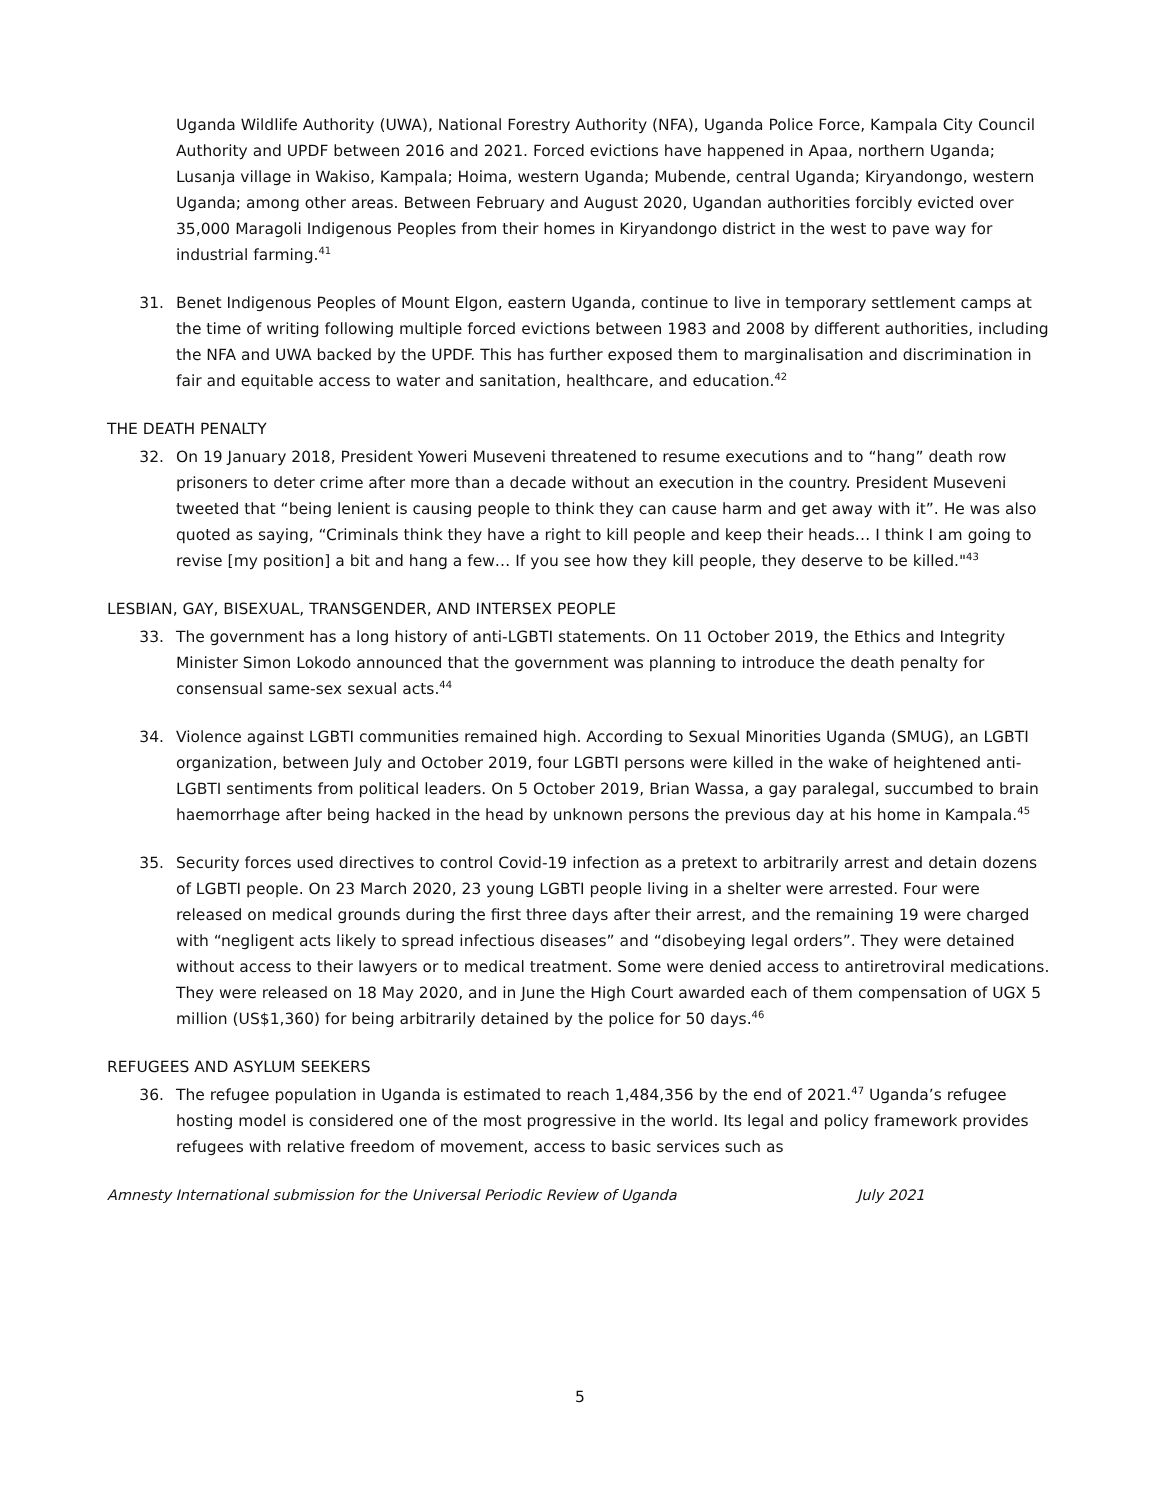Uganda Wildlife Authority (UWA), National Forestry Authority (NFA), Uganda Police Force, Kampala City Council Authority and UPDF between 2016 and 2021. Forced evictions have happened in Apaa, northern Uganda; Lusanja village in Wakiso, Kampala; Hoima, western Uganda; Mubende, central Uganda; Kiryandongo, western Uganda; among other areas. Between February and August 2020, Ugandan authorities forcibly evicted over 35,000 Maragoli Indigenous Peoples from their homes in Kiryandongo district in the west to pave way for industrial farming.<sup>41</sup>
31. Benet Indigenous Peoples of Mount Elgon, eastern Uganda, continue to live in temporary settlement camps at the time of writing following multiple forced evictions between 1983 and 2008 by different authorities, including the NFA and UWA backed by the UPDF. This has further exposed them to marginalisation and discrimination in fair and equitable access to water and sanitation, healthcare, and education.<sup>42</sup>
THE DEATH PENALTY
32. On 19 January 2018, President Yoweri Museveni threatened to resume executions and to “hang” death row prisoners to deter crime after more than a decade without an execution in the country. President Museveni tweeted that “being lenient is causing people to think they can cause harm and get away with it”. He was also quoted as saying, “Criminals think they have a right to kill people and keep their heads… I think I am going to revise [my position] a bit and hang a few… If you see how they kill people, they deserve to be killed."<sup>43</sup>
LESBIAN, GAY, BISEXUAL, TRANSGENDER, AND INTERSEX PEOPLE
33. The government has a long history of anti-LGBTI statements. On 11 October 2019, the Ethics and Integrity Minister Simon Lokodo announced that the government was planning to introduce the death penalty for consensual same-sex sexual acts.<sup>44</sup>
34. Violence against LGBTI communities remained high. According to Sexual Minorities Uganda (SMUG), an LGBTI organization, between July and October 2019, four LGBTI persons were killed in the wake of heightened anti-LGBTI sentiments from political leaders. On 5 October 2019, Brian Wassa, a gay paralegal, succumbed to brain haemorrhage after being hacked in the head by unknown persons the previous day at his home in Kampala.<sup>45</sup>
35. Security forces used directives to control Covid-19 infection as a pretext to arbitrarily arrest and detain dozens of LGBTI people. On 23 March 2020, 23 young LGBTI people living in a shelter were arrested. Four were released on medical grounds during the first three days after their arrest, and the remaining 19 were charged with “negligent acts likely to spread infectious diseases” and “disobeying legal orders”. They were detained without access to their lawyers or to medical treatment. Some were denied access to antiretroviral medications. They were released on 18 May 2020, and in June the High Court awarded each of them compensation of UGX 5 million (US$1,360) for being arbitrarily detained by the police for 50 days.<sup>46</sup>
REFUGEES AND ASYLUM SEEKERS
36. The refugee population in Uganda is estimated to reach 1,484,356 by the end of 2021.<sup>47</sup> Uganda’s refugee hosting model is considered one of the most progressive in the world. Its legal and policy framework provides refugees with relative freedom of movement, access to basic services such as
Amnesty International submission for the Universal Periodic Review of Uganda July 2021
5